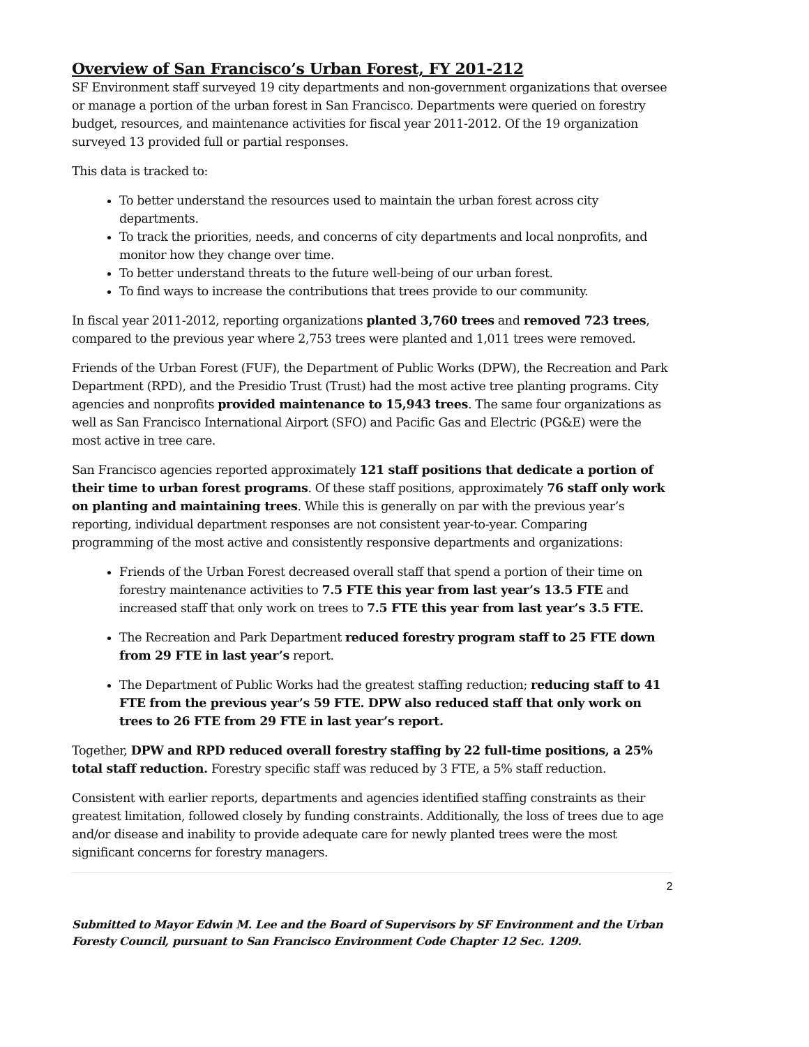Overview of San Francisco’s Urban Forest, FY 201-212
SF Environment staff surveyed 19 city departments and non-government organizations that oversee or manage a portion of the urban forest in San Francisco. Departments were queried on forestry budget, resources, and maintenance activities for fiscal year 2011-2012. Of the 19 organization surveyed 13 provided full or partial responses.
This data is tracked to:
To better understand the resources used to maintain the urban forest across city departments.
To track the priorities, needs, and concerns of city departments and local nonprofits, and monitor how they change over time.
To better understand threats to the future well-being of our urban forest.
To find ways to increase the contributions that trees provide to our community.
In fiscal year 2011-2012, reporting organizations planted 3,760 trees and removed 723 trees, compared to the previous year where 2,753 trees were planted and 1,011 trees were removed.
Friends of the Urban Forest (FUF), the Department of Public Works (DPW), the Recreation and Park Department (RPD), and the Presidio Trust (Trust) had the most active tree planting programs. City agencies and nonprofits provided maintenance to 15,943 trees. The same four organizations as well as San Francisco International Airport (SFO) and Pacific Gas and Electric (PG&E) were the most active in tree care.
San Francisco agencies reported approximately 121 staff positions that dedicate a portion of their time to urban forest programs. Of these staff positions, approximately 76 staff only work on planting and maintaining trees. While this is generally on par with the previous year’s reporting, individual department responses are not consistent year-to-year. Comparing programming of the most active and consistently responsive departments and organizations:
Friends of the Urban Forest decreased overall staff that spend a portion of their time on forestry maintenance activities to 7.5 FTE this year from last year’s 13.5 FTE and increased staff that only work on trees to 7.5 FTE this year from last year’s 3.5 FTE.
The Recreation and Park Department reduced forestry program staff to 25 FTE down from 29 FTE in last year’s report.
The Department of Public Works had the greatest staffing reduction; reducing staff to 41 FTE from the previous year’s 59 FTE. DPW also reduced staff that only work on trees to 26 FTE from 29 FTE in last year’s report.
Together, DPW and RPD reduced overall forestry staffing by 22 full-time positions, a 25% total staff reduction. Forestry specific staff was reduced by 3 FTE, a 5% staff reduction.
Consistent with earlier reports, departments and agencies identified staffing constraints as their greatest limitation, followed closely by funding constraints. Additionally, the loss of trees due to age and/or disease and inability to provide adequate care for newly planted trees were the most significant concerns for forestry managers.
2
Submitted to Mayor Edwin M. Lee and the Board of Supervisors by SF Environment and the Urban Foresty Council, pursuant to San Francisco Environment Code Chapter 12 Sec. 1209.